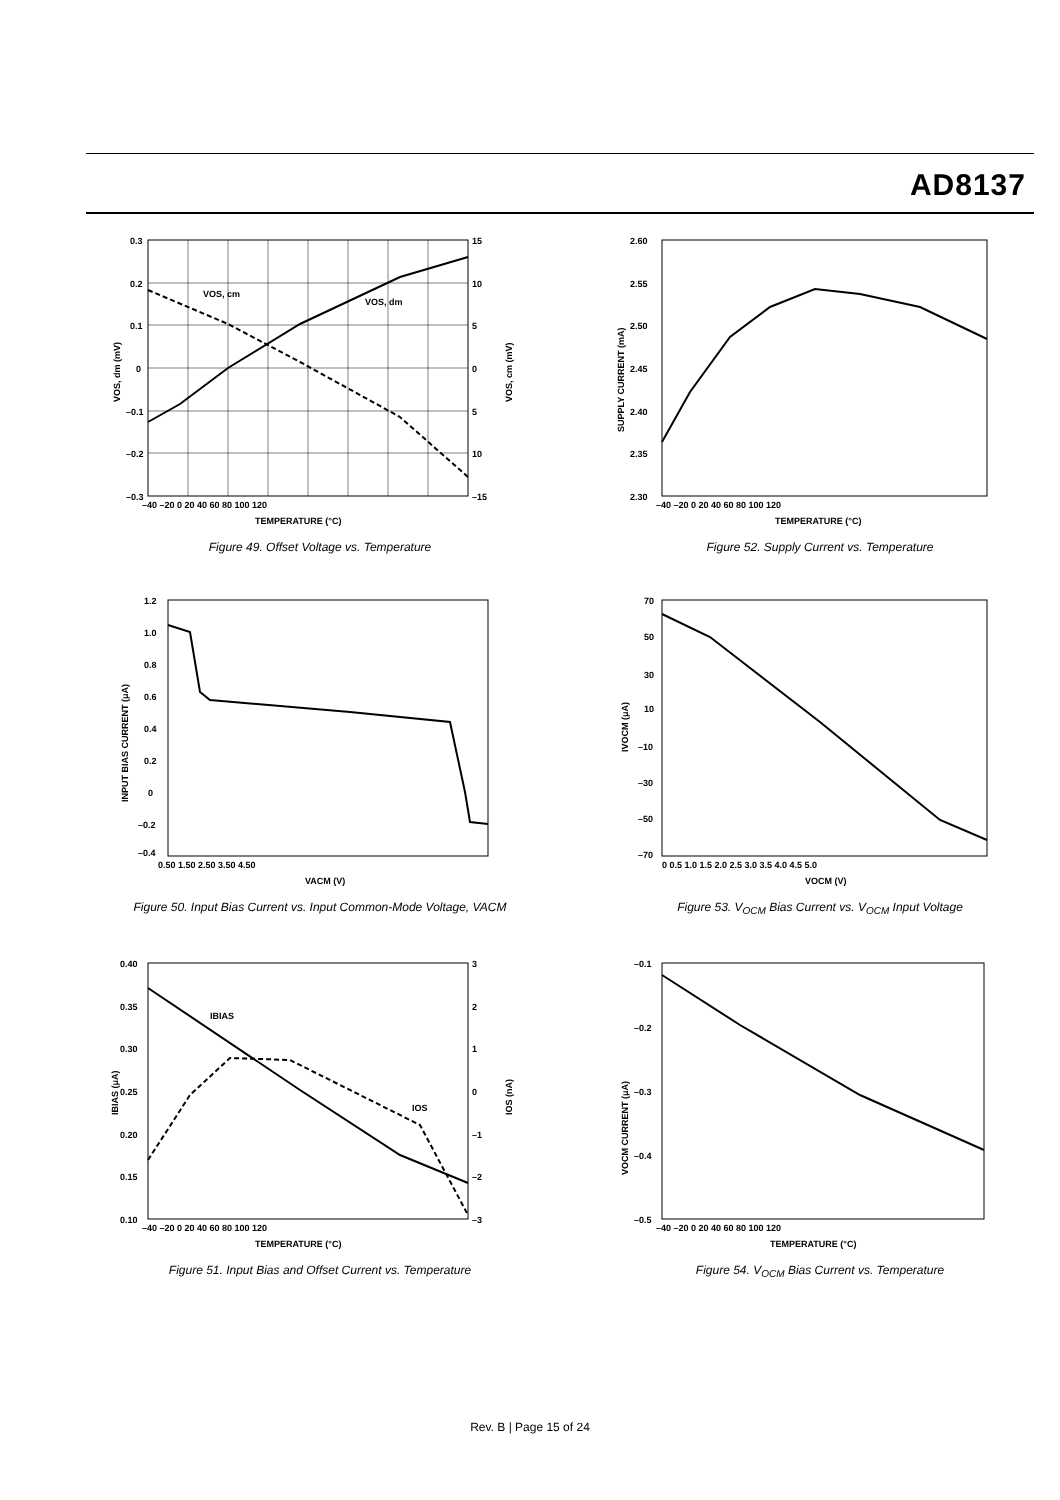AD8137
VOS, cm
VOS, dm
0.3
0.2
0.1
0
–0.1
–0.2
–0.3
15
10
5
0
5
10
–15
–40 –20 0 20 40 60 80 100 120
TEMPERATURE (°C)
VOS, dm (mV)
VOS, cm (mV)
Figure 49. Offset Voltage vs. Temperature
2.60
2.55
2.50
2.45
2.40
2.35
2.30
–40 –20 0 20 40 60 80 100 120
TEMPERATURE (°C)
SUPPLY CURRENT (mA)
Figure 52. Supply Current vs. Temperature
1.2
1.0
0.8
0.6
0.4
0.2
0
–0.2
–0.4
0.50 1.50 2.50 3.50 4.50
VACM (V)
INPUT BIAS CURRENT (μA)
Figure 50. Input Bias Current vs. Input Common-Mode Voltage, VACM
70
50
30
10
–10
–30
–50
–70
0 0.5 1.0 1.5 2.0 2.5 3.0 3.5 4.0 4.5 5.0
VOCM (V)
IVOCM (μA)
Figure 53. V<sub>OCM</sub> Bias Current vs. V<sub>OCM</sub> Input Voltage
IBIAS
IOS
0.40
0.35
0.30
0.25
0.20
0.15
0.10
3
2
1
0
–1
–2
–3
–40 –20 0 20 40 60 80 100 120
TEMPERATURE (°C)
IBIAS (μA)
IOS (nA)
Figure 51. Input Bias and Offset Current vs. Temperature
–0.1
–0.2
–0.3
–0.4
–0.5
–40 –20 0 20 40 60 80 100 120
TEMPERATURE (°C)
VOCM CURRENT (μA)
Figure 54. V<sub>OCM</sub> Bias Current vs. Temperature
Rev. B | Page 15 of 24